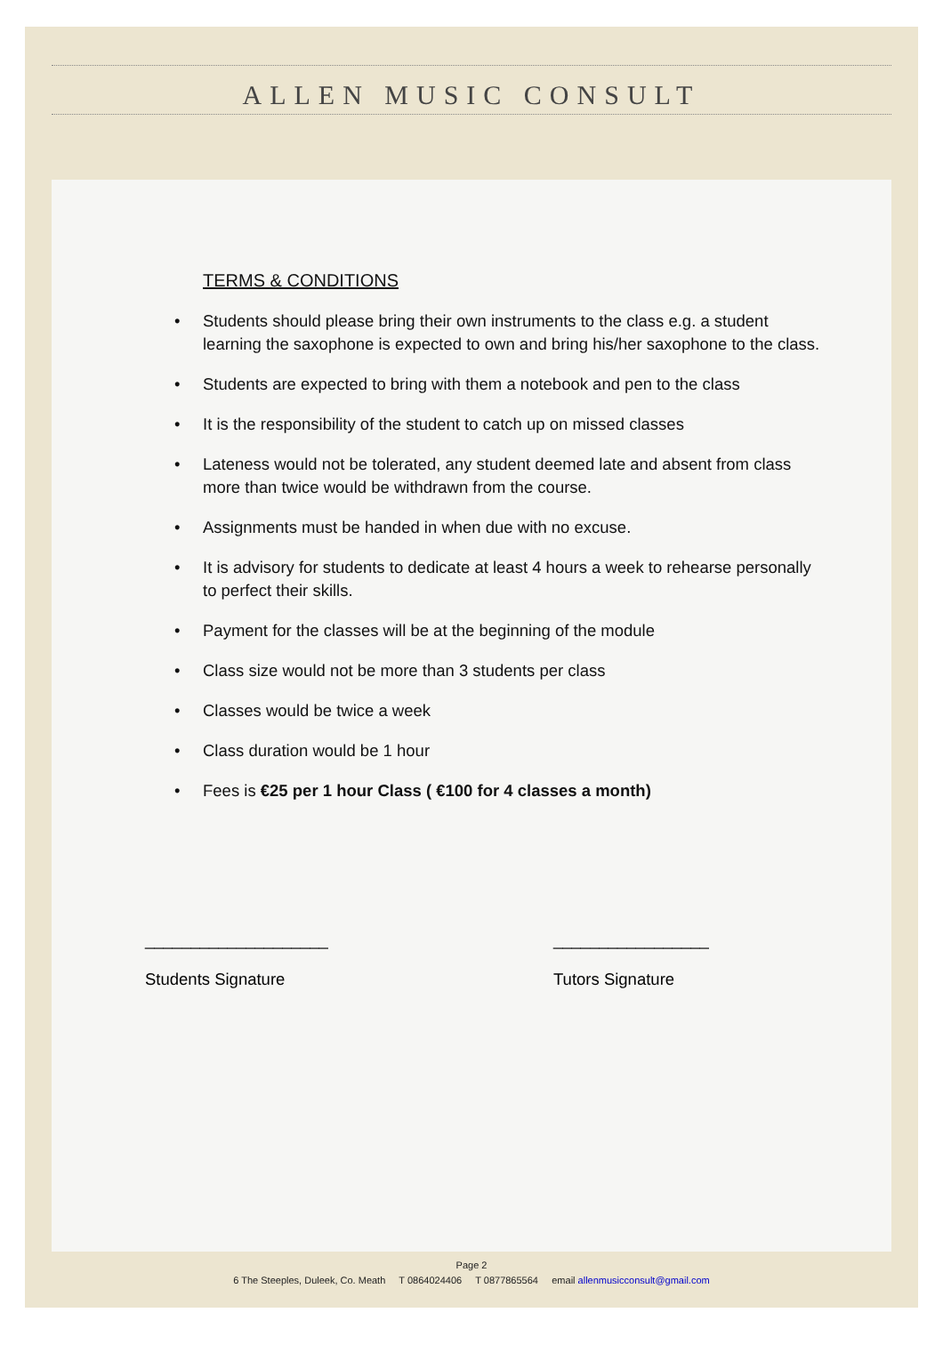ALLEN MUSIC CONSULT
TERMS & CONDITIONS
• Students should please bring their own instruments to the class e.g. a student learning the saxophone is expected to own and bring his/her saxophone to the class.
• Students are expected to bring with them a notebook and pen to the class
• It is the responsibility of the student to catch up on missed classes
• Lateness would not be tolerated, any student deemed late and absent from class more than twice would be withdrawn from the course.
• Assignments must be handed in when due with no excuse.
• It is advisory for students to dedicate at least 4 hours a week to rehearse personally to perfect their skills.
• Payment for the classes will be at the beginning of the module
• Class size would not be more than 3 students per class
• Classes would be twice a week
• Class duration would be 1 hour
• Fees is €25 per 1 hour Class ( €100 for 4 classes a month)
____________________
Students Signature
_________________
Tutors Signature
Page 2
6 The Steeples, Duleek, Co. Meath T 0864024406 T 0877865564 email allenmusicconsult@gmail.com